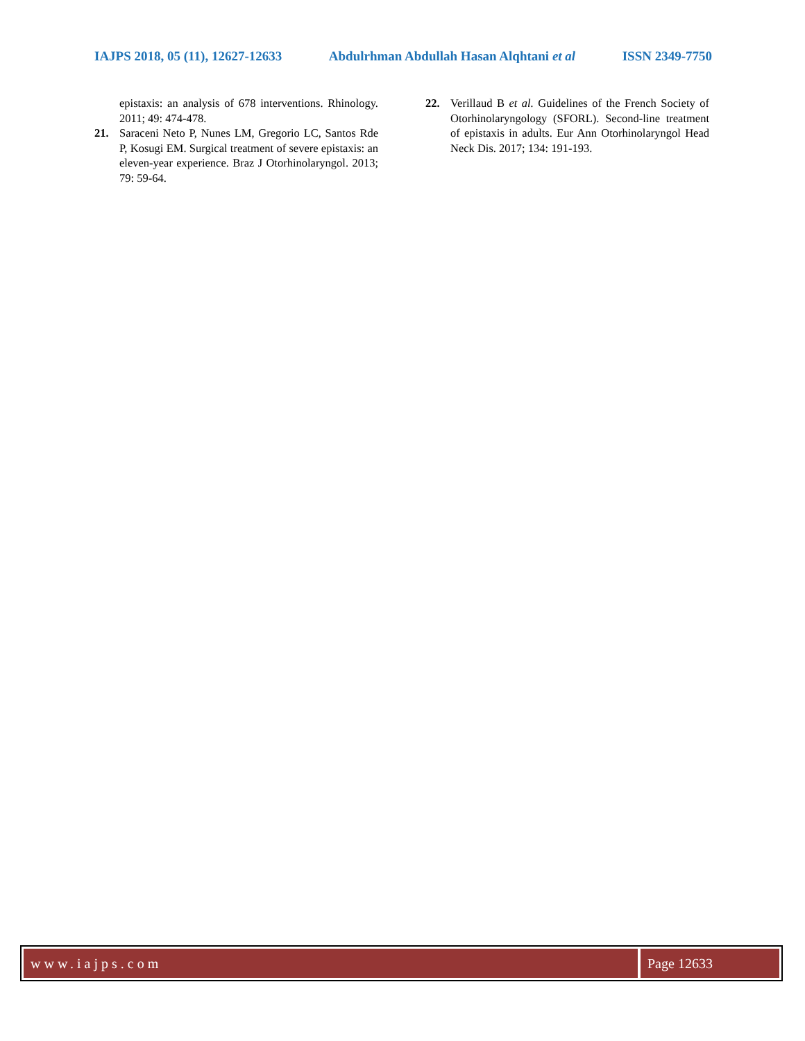IAJPS 2018, 05 (11), 12627-12633 Abdulrhman Abdullah Hasan Alqhtani et al ISSN 2349-7750
epistaxis: an analysis of 678 interventions. Rhinology. 2011; 49: 474-478.
21. Saraceni Neto P, Nunes LM, Gregorio LC, Santos Rde P, Kosugi EM. Surgical treatment of severe epistaxis: an eleven-year experience. Braz J Otorhinolaryngol. 2013; 79: 59-64.
22. Verillaud B et al. Guidelines of the French Society of Otorhinolaryngology (SFORL). Second-line treatment of epistaxis in adults. Eur Ann Otorhinolaryngol Head Neck Dis. 2017; 134: 191-193.
www.iajps.com Page 12633